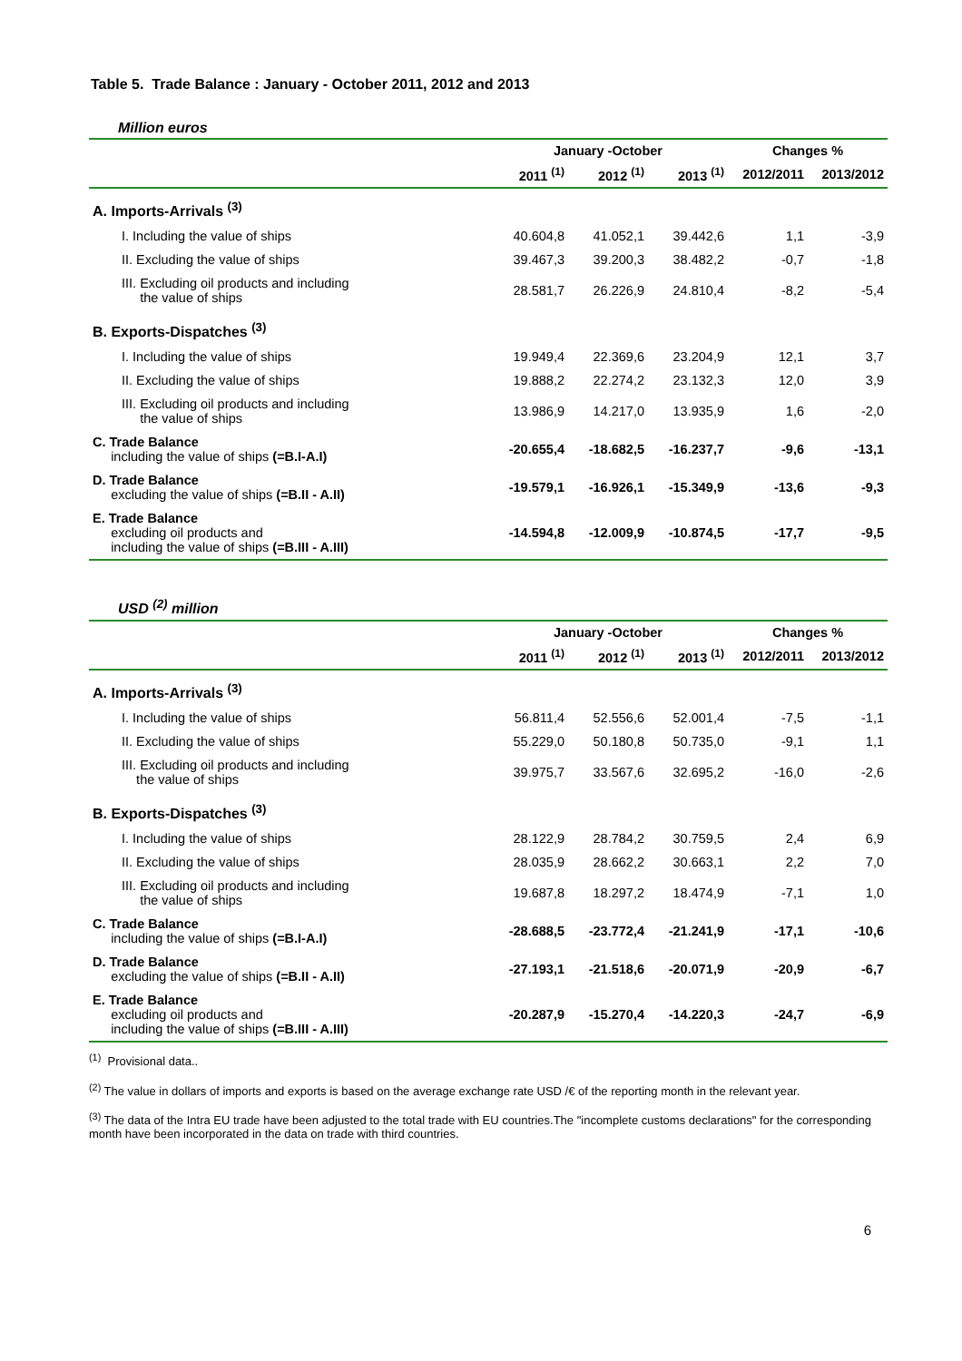Table 5. Trade Balance : January - October 2011, 2012 and 2013
Million euros
| | January -October | | | Changes % | |
| --- | --- | --- | --- | --- | --- |
| | 2011 <sup>(1)</sup> | 2012 <sup>(1)</sup> | 2013 <sup>(1)</sup> | 2012/2011 | 2013/2012 |
| A. Imports-Arrivals <sup>(3)</sup> | | | | | |
| I. Including the value of ships | 40.604,8 | 41.052,1 | 39.442,6 | 1,1 | -3,9 |
| II. Excluding the value of ships | 39.467,3 | 39.200,3 | 38.482,2 | -0,7 | -1,8 |
| III. Excluding oil products and including the value of ships | 28.581,7 | 26.226,9 | 24.810,4 | -8,2 | -5,4 |
| B. Exports-Dispatches <sup>(3)</sup> | | | | | |
| I. Including the value of ships | 19.949,4 | 22.369,6 | 23.204,9 | 12,1 | 3,7 |
| II. Excluding the value of ships | 19.888,2 | 22.274,2 | 23.132,3 | 12,0 | 3,9 |
| III. Excluding oil products and including the value of ships | 13.986,9 | 14.217,0 | 13.935,9 | 1,6 | -2,0 |
| C. Trade Balance including the value of ships (=B.I-A.I) | -20.655,4 | -18.682,5 | -16.237,7 | -9,6 | -13,1 |
| D. Trade Balance excluding the value of ships (=B.II - A.II) | -19.579,1 | -16.926,1 | -15.349,9 | -13,6 | -9,3 |
| E. Trade Balance excluding oil products and including the value of ships (=B.III - A.III) | -14.594,8 | -12.009,9 | -10.874,5 | -17,7 | -9,5 |
USD <sup>(2)</sup> million
| | January -October | | | Changes % | |
| --- | --- | --- | --- | --- | --- |
| | 2011 <sup>(1)</sup> | 2012 <sup>(1)</sup> | 2013 <sup>(1)</sup> | 2012/2011 | 2013/2012 |
| A. Imports-Arrivals <sup>(3)</sup> | | | | | |
| I. Including the value of ships | 56.811,4 | 52.556,6 | 52.001,4 | -7,5 | -1,1 |
| II. Excluding the value of ships | 55.229,0 | 50.180,8 | 50.735,0 | -9,1 | 1,1 |
| III. Excluding oil products and including the value of ships | 39.975,7 | 33.567,6 | 32.695,2 | -16,0 | -2,6 |
| B. Exports-Dispatches <sup>(3)</sup> | | | | | |
| I. Including the value of ships | 28.122,9 | 28.784,2 | 30.759,5 | 2,4 | 6,9 |
| II. Excluding the value of ships | 28.035,9 | 28.662,2 | 30.663,1 | 2,2 | 7,0 |
| III. Excluding oil products and including the value of ships | 19.687,8 | 18.297,2 | 18.474,9 | -7,1 | 1,0 |
| C. Trade Balance including the value of ships (=B.I-A.I) | -28.688,5 | -23.772,4 | -21.241,9 | -17,1 | -10,6 |
| D. Trade Balance excluding the value of ships (=B.II - A.II) | -27.193,1 | -21.518,6 | -20.071,9 | -20,9 | -6,7 |
| E. Trade Balance excluding oil products and including the value of ships (=B.III - A.III) | -20.287,9 | -15.270,4 | -14.220,3 | -24,7 | -6,9 |
<sup>(1)</sup> Provisional data..
<sup>(2)</sup> The value in dollars of imports and exports is based on the average exchange rate USD /€ of the reporting month in the relevant year.
<sup>(3)</sup> The data of the Intra EU trade have been adjusted to the total trade with EU countries.The "incomplete customs declarations" for the corresponding month have been incorporated in the data on trade with third countries.
6